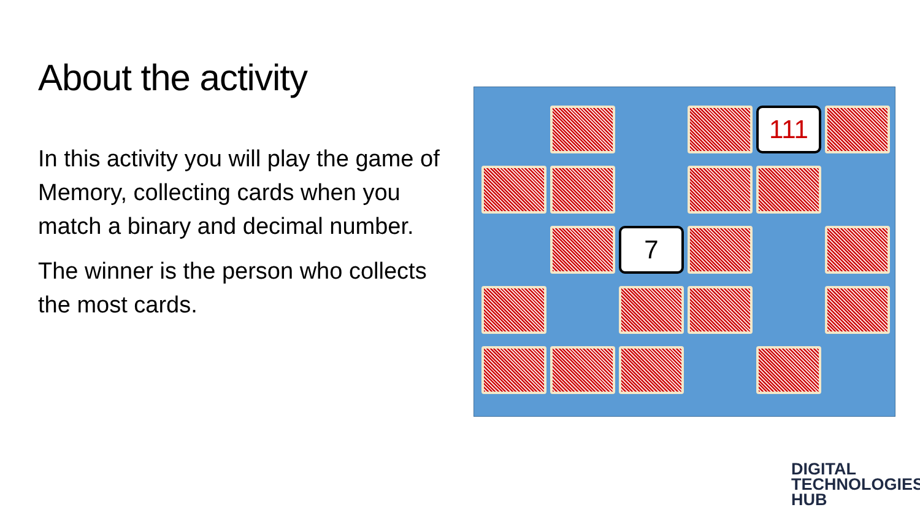About the activity
In this activity you will play the game of Memory, collecting cards when you match a binary and decimal number.
The winner is the person who collects the most cards.
111
7
DIGITAL
TECHNOLOGIES
HUB